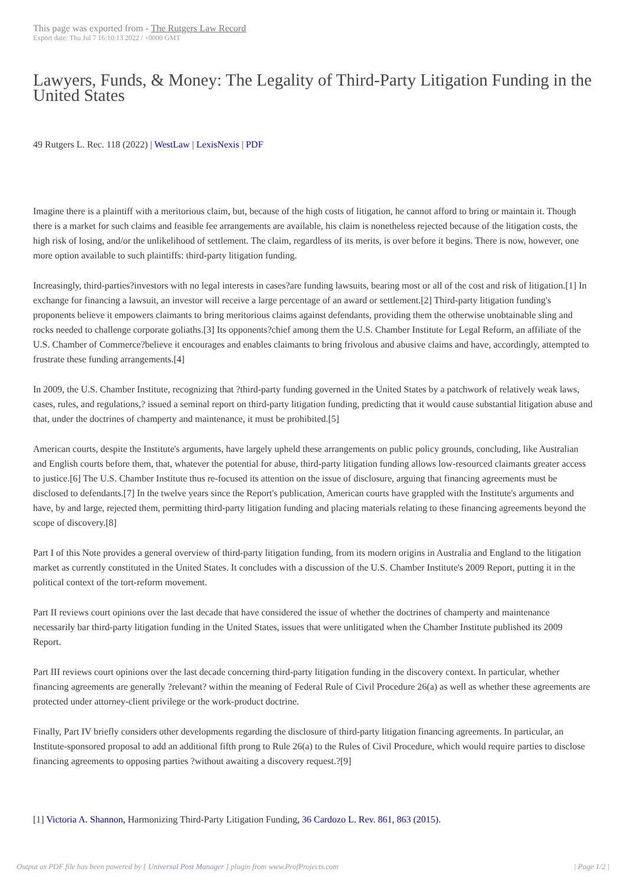This page was exported from - The Rutgers Law Record
Export date: Thu Jul 7 16:10:13 2022 / +0000 GMT
Lawyers, Funds, & Money: The Legality of Third-Party Litigation Funding in the United States
49 Rutgers L. Rec. 118 (2022) | WestLaw | LexisNexis | PDF
Imagine there is a plaintiff with a meritorious claim, but, because of the high costs of litigation, he cannot afford to bring or maintain it. Though there is a market for such claims and feasible fee arrangements are available, his claim is nonetheless rejected because of the litigation costs, the high risk of losing, and/or the unlikelihood of settlement. The claim, regardless of its merits, is over before it begins. There is now, however, one more option available to such plaintiffs: third-party litigation funding.
Increasingly, third-parties?investors with no legal interests in cases?are funding lawsuits, bearing most or all of the cost and risk of litigation.[1] In exchange for financing a lawsuit, an investor will receive a large percentage of an award or settlement.[2] Third-party litigation funding's proponents believe it empowers claimants to bring meritorious claims against defendants, providing them the otherwise unobtainable sling and rocks needed to challenge corporate goliaths.[3] Its opponents?chief among them the U.S. Chamber Institute for Legal Reform, an affiliate of the U.S. Chamber of Commerce?believe it encourages and enables claimants to bring frivolous and abusive claims and have, accordingly, attempted to frustrate these funding arrangements.[4]
In 2009, the U.S. Chamber Institute, recognizing that ?third-party funding governed in the United States by a patchwork of relatively weak laws, cases, rules, and regulations,? issued a seminal report on third-party litigation funding, predicting that it would cause substantial litigation abuse and that, under the doctrines of champerty and maintenance, it must be prohibited.[5]
American courts, despite the Institute's arguments, have largely upheld these arrangements on public policy grounds, concluding, like Australian and English courts before them, that, whatever the potential for abuse, third-party litigation funding allows low-resourced claimants greater access to justice.[6] The U.S. Chamber Institute thus re-focused its attention on the issue of disclosure, arguing that financing agreements must be disclosed to defendants.[7] In the twelve years since the Report's publication, American courts have grappled with the Institute's arguments and have, by and large, rejected them, permitting third-party litigation funding and placing materials relating to these financing agreements beyond the scope of discovery.[8]
Part I of this Note provides a general overview of third-party litigation funding, from its modern origins in Australia and England to the litigation market as currently constituted in the United States. It concludes with a discussion of the U.S. Chamber Institute's 2009 Report, putting it in the political context of the tort-reform movement.
Part II reviews court opinions over the last decade that have considered the issue of whether the doctrines of champerty and maintenance necessarily bar third-party litigation funding in the United States, issues that were unlitigated when the Chamber Institute published its 2009 Report.
Part III reviews court opinions over the last decade concerning third-party litigation funding in the discovery context. In particular, whether financing agreements are generally ?relevant? within the meaning of Federal Rule of Civil Procedure 26(a) as well as whether these agreements are protected under attorney-client privilege or the work-product doctrine.
Finally, Part IV briefly considers other developments regarding the disclosure of third-party litigation financing agreements. In particular, an Institute-sponsored proposal to add an additional fifth prong to Rule 26(a) to the Rules of Civil Procedure, which would require parties to disclose financing agreements to opposing parties ?without awaiting a discovery request.?[9]
[1] Victoria A. Shannon, Harmonizing Third-Party Litigation Funding, 36 Cardozo L. Rev. 861, 863 (2015).
Output as PDF file has been powered by [ Universal Post Manager ] plugin from www.ProfProjects.com | Page 1/2 |